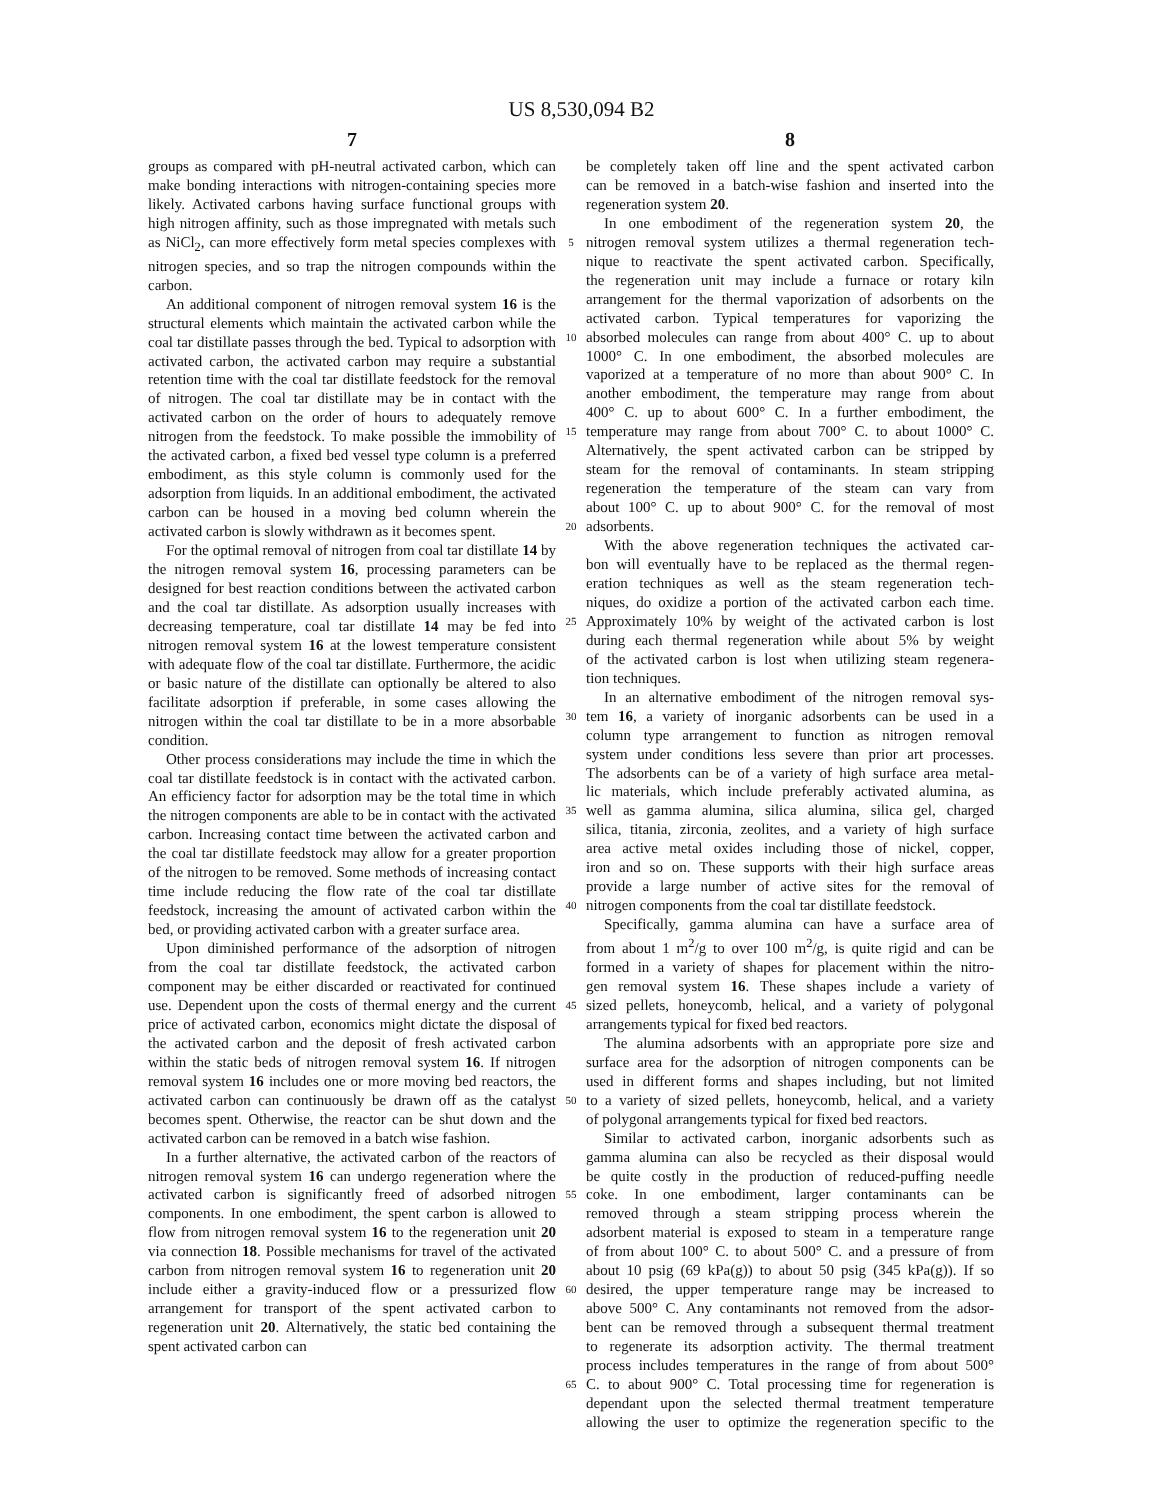US 8,530,094 B2
7 8
groups as compared with pH-neutral activated carbon, which can make bonding interactions with nitrogen-containing species more likely. Activated carbons having surface functional groups with high nitrogen affinity, such as those impregnated with metals such as NiCl<sub>2</sub>, can more effectively form metal species complexes with nitrogen species, and so trap the nitrogen compounds within the carbon.
An additional component of nitrogen removal system 16 is the structural elements which maintain the activated carbon while the coal tar distillate passes through the bed. Typical to adsorption with activated carbon, the activated carbon may require a substantial retention time with the coal tar distillate feedstock for the removal of nitrogen. The coal tar distillate may be in contact with the activated carbon on the order of hours to adequately remove nitrogen from the feedstock. To make possible the immobility of the activated carbon, a fixed bed vessel type column is a preferred embodiment, as this style column is commonly used for the adsorption from liquids. In an additional embodiment, the activated carbon can be housed in a moving bed column wherein the activated carbon is slowly withdrawn as it becomes spent.
For the optimal removal of nitrogen from coal tar distillate 14 by the nitrogen removal system 16, processing parameters can be designed for best reaction conditions between the activated carbon and the coal tar distillate. As adsorption usually increases with decreasing temperature, coal tar distillate 14 may be fed into nitrogen removal system 16 at the lowest temperature consistent with adequate flow of the coal tar distillate. Furthermore, the acidic or basic nature of the distillate can optionally be altered to also facilitate adsorption if preferable, in some cases allowing the nitrogen within the coal tar distillate to be in a more absorbable condition.
Other process considerations may include the time in which the coal tar distillate feedstock is in contact with the activated carbon. An efficiency factor for adsorption may be the total time in which the nitrogen components are able to be in contact with the activated carbon. Increasing contact time between the activated carbon and the coal tar distillate feedstock may allow for a greater proportion of the nitrogen to be removed. Some methods of increasing contact time include reducing the flow rate of the coal tar distillate feedstock, increasing the amount of activated carbon within the bed, or providing activated carbon with a greater surface area.
Upon diminished performance of the adsorption of nitrogen from the coal tar distillate feedstock, the activated carbon component may be either discarded or reactivated for continued use. Dependent upon the costs of thermal energy and the current price of activated carbon, economics might dictate the disposal of the activated carbon and the deposit of fresh activated carbon within the static beds of nitrogen removal system 16. If nitrogen removal system 16 includes one or more moving bed reactors, the activated carbon can continuously be drawn off as the catalyst becomes spent. Otherwise, the reactor can be shut down and the activated carbon can be removed in a batch wise fashion.
In a further alternative, the activated carbon of the reactors of nitrogen removal system 16 can undergo regeneration where the activated carbon is significantly freed of adsorbed nitrogen components. In one embodiment, the spent carbon is allowed to flow from nitrogen removal system 16 to the regeneration unit 20 via connection 18. Possible mechanisms for travel of the activated carbon from nitrogen removal system 16 to regeneration unit 20 include either a gravity-induced flow or a pressurized flow arrangement for transport of the spent activated carbon to regeneration unit 20. Alternatively, the static bed containing the spent activated carbon can
be completely taken off line and the spent activated carbon
can be removed in a batch-wise fashion and inserted into the
regeneration system 20.
In one embodiment of the regeneration system 20, the
5 nitrogen removal system utilizes a thermal regeneration tech-
nique to reactivate the spent activated carbon. Specifically,
the regeneration unit may include a furnace or rotary kiln
arrangement for the thermal vaporization of adsorbents on the
activated carbon. Typical temperatures for vaporizing the
10 absorbed molecules can range from about 400° C. up to about
1000° C. In one embodiment, the absorbed molecules are
vaporized at a temperature of no more than about 900° C. In
another embodiment, the temperature may range from about
400° C. up to about 600° C. In a further embodiment, the
15 temperature may range from about 700° C. to about 1000° C.
Alternatively, the spent activated carbon can be stripped by
steam for the removal of contaminants. In steam stripping
regeneration the temperature of the steam can vary from
about 100° C. up to about 900° C. for the removal of most
20 adsorbents.
With the above regeneration techniques the activated car-
bon will eventually have to be replaced as the thermal regen-
eration techniques as well as the steam regeneration tech-
niques, do oxidize a portion of the activated carbon each time.
25 Approximately 10% by weight of the activated carbon is lost
during each thermal regeneration while about 5% by weight
of the activated carbon is lost when utilizing steam regenera-
tion techniques.
In an alternative embodiment of the nitrogen removal sys-
30 tem 16, a variety of inorganic adsorbents can be used in a
column type arrangement to function as nitrogen removal
system under conditions less severe than prior art processes.
The adsorbents can be of a variety of high surface area metal-
lic materials, which include preferably activated alumina, as
35 well as gamma alumina, silica alumina, silica gel, charged
silica, titania, zirconia, zeolites, and a variety of high surface
area active metal oxides including those of nickel, copper,
iron and so on. These supports with their high surface areas
provide a large number of active sites for the removal of
40 nitrogen components from the coal tar distillate feedstock.
Specifically, gamma alumina can have a surface area of
from about 1 m<sup>2</sup>/g to over 100 m<sup>2</sup>/g, is quite rigid and can be
formed in a variety of shapes for placement within the nitro-
gen removal system 16. These shapes include a variety of
45 sized pellets, honeycomb, helical, and a variety of polygonal
arrangements typical for fixed bed reactors.
The alumina adsorbents with an appropriate pore size and
surface area for the adsorption of nitrogen components can be
used in different forms and shapes including, but not limited
50 to a variety of sized pellets, honeycomb, helical, and a variety
of polygonal arrangements typical for fixed bed reactors.
Similar to activated carbon, inorganic adsorbents such as
gamma alumina can also be recycled as their disposal would
be quite costly in the production of reduced-puffing needle
55 coke. In one embodiment, larger contaminants can be
removed through a steam stripping process wherein the
adsorbent material is exposed to steam in a temperature range
of from about 100° C. to about 500° C. and a pressure of from
about 10 psig (69 kPa(g)) to about 50 psig (345 kPa(g)). If so
60 desired, the upper temperature range may be increased to
above 500° C. Any contaminants not removed from the adsor-
bent can be removed through a subsequent thermal treatment
to regenerate its adsorption activity. The thermal treatment
process includes temperatures in the range of from about 500°
65 C. to about 900° C. Total processing time for regeneration is
dependant upon the selected thermal treatment temperature
allowing the user to optimize the regeneration specific to the